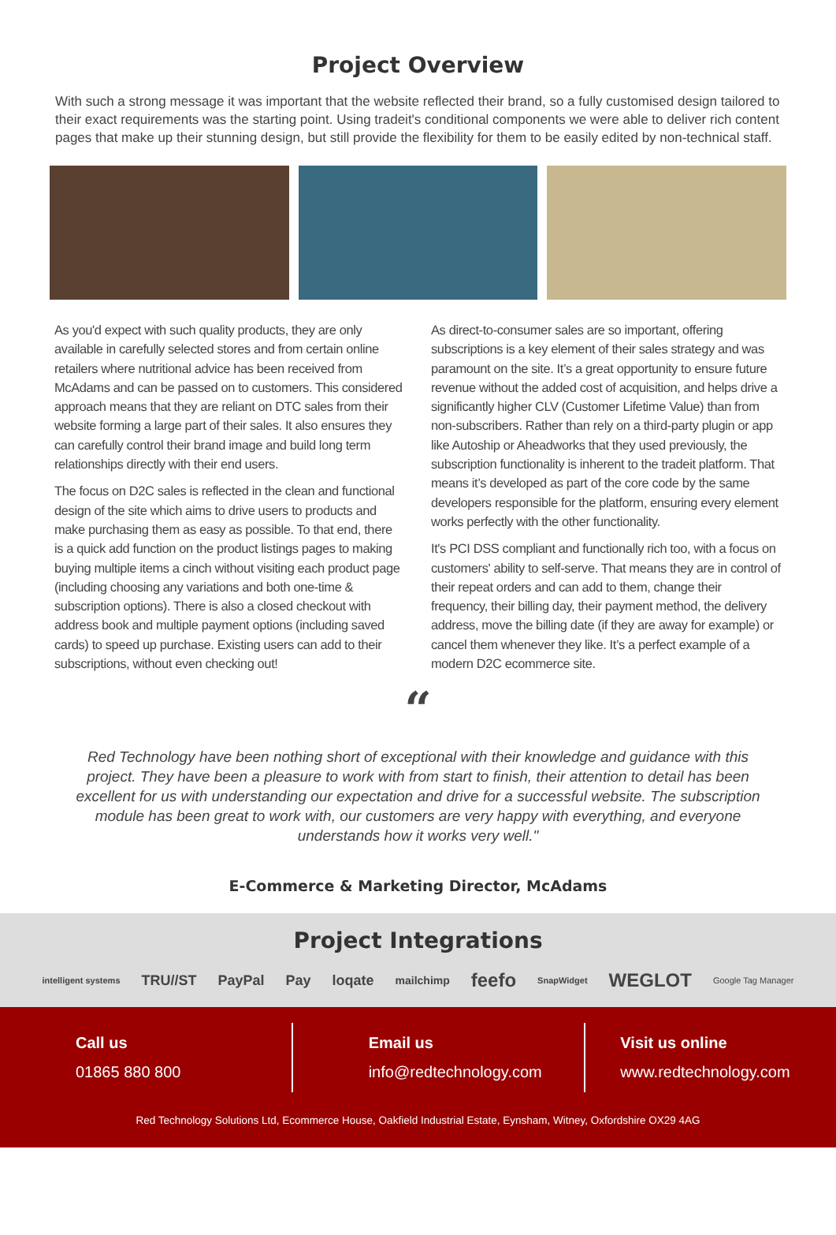Project Overview
With such a strong message it was important that the website reflected their brand, so a fully customised design tailored to their exact requirements was the starting point. Using tradeit's conditional components we were able to deliver rich content pages that make up their stunning design, but still provide the flexibility for them to be easily edited by non-technical staff.
As you'd expect with such quality products, they are only available in carefully selected stores and from certain online retailers where nutritional advice has been received from McAdams and can be passed on to customers. This considered approach means that they are reliant on DTC sales from their website forming a large part of their sales. It also ensures they can carefully control their brand image and build long term relationships directly with their end users.
The focus on D2C sales is reflected in the clean and functional design of the site which aims to drive users to products and make purchasing them as easy as possible. To that end, there is a quick add function on the product listings pages to making buying multiple items a cinch without visiting each product page (including choosing any variations and both one-time & subscription options). There is also a closed checkout with address book and multiple payment options (including saved cards) to speed up purchase. Existing users can add to their subscriptions, without even checking out!
As direct-to-consumer sales are so important, offering subscriptions is a key element of their sales strategy and was paramount on the site. It’s a great opportunity to ensure future revenue without the added cost of acquisition, and helps drive a significantly higher CLV (Customer Lifetime Value) than from non-subscribers. Rather than rely on a third-party plugin or app like Autoship or Aheadworks that they used previously, the subscription functionality is inherent to the tradeit platform. That means it’s developed as part of the core code by the same developers responsible for the platform, ensuring every element works perfectly with the other functionality.
It's PCI DSS compliant and functionally rich too, with a focus on customers' ability to self-serve. That means they are in control of their repeat orders and can add to them, change their frequency, their billing day, their payment method, the delivery address, move the billing date (if they are away for example) or cancel them whenever they like. It’s a perfect example of a modern D2C ecommerce site.
“
Red Technology have been nothing short of exceptional with their knowledge and guidance with this project. They have been a pleasure to work with from start to finish, their attention to detail has been excellent for us with understanding our expectation and drive for a successful website. The subscription module has been great to work with, our customers are very happy with everything, and everyone understands how it works very well."
E-Commerce & Marketing Director, McAdams
Project Integrations
intelligent systems TRU//ST PayPal Pay loqate mailchimp feefo SnapWidget WEGLOT Google Tag Manager
Call us
01865 880 800
Email us
info@redtechnology.com
Visit us online
www.redtechnology.com
Red Technology Solutions Ltd, Ecommerce House, Oakfield Industrial Estate, Eynsham, Witney, Oxfordshire OX29 4AG